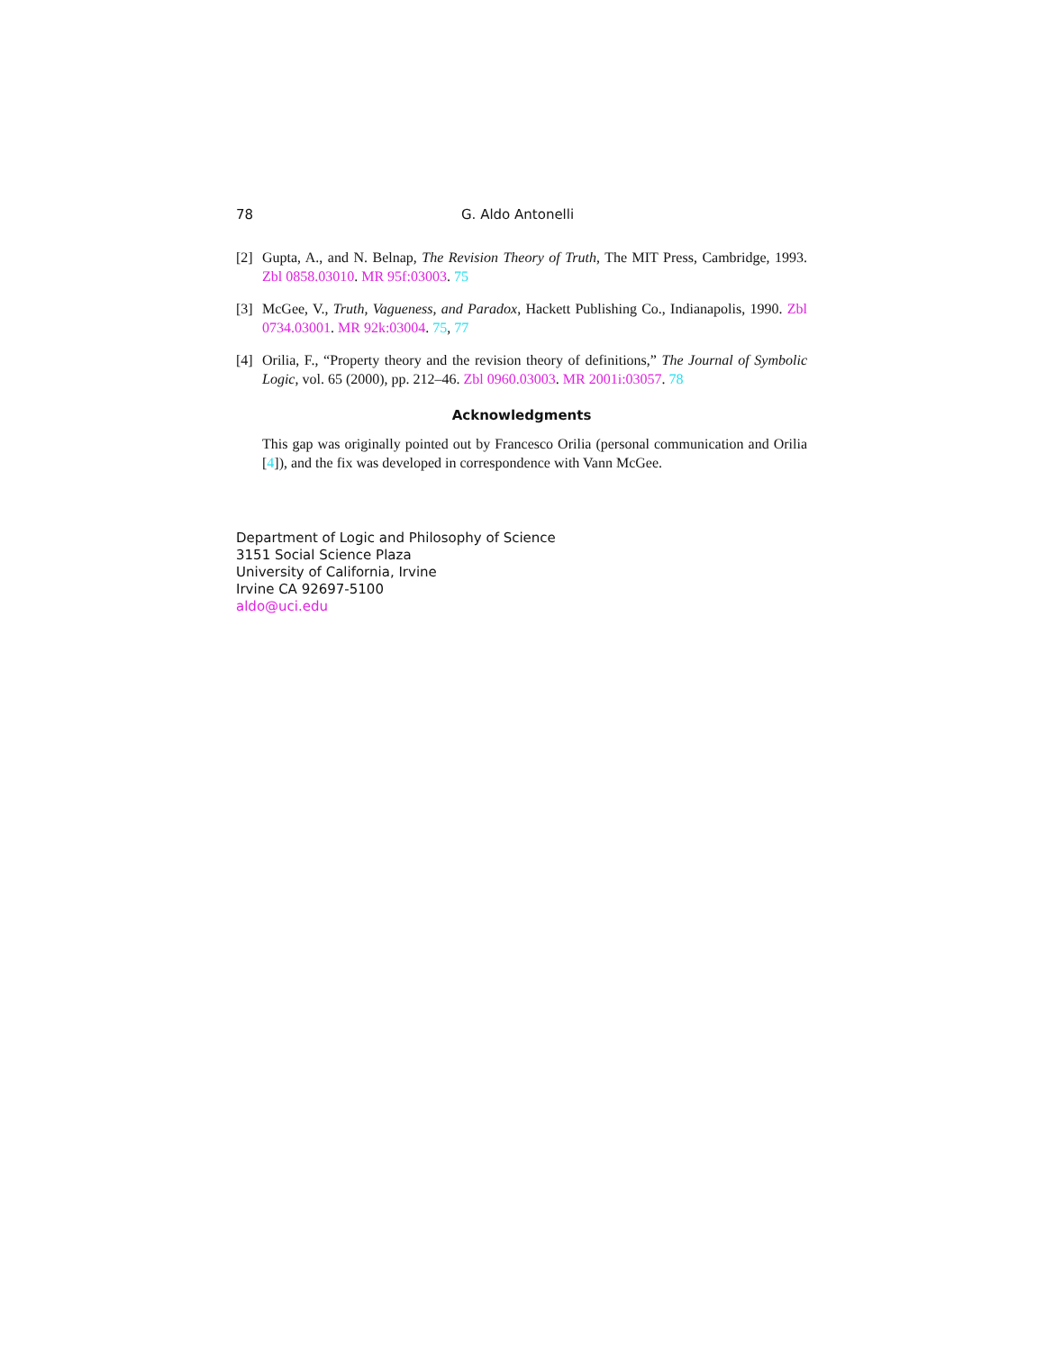78 G. Aldo Antonelli
[2] Gupta, A., and N. Belnap, The Revision Theory of Truth, The MIT Press, Cambridge, 1993. Zbl 0858.03010. MR 95f:03003. 75
[3] McGee, V., Truth, Vagueness, and Paradox, Hackett Publishing Co., Indianapolis, 1990. Zbl 0734.03001. MR 92k:03004. 75, 77
[4] Orilia, F., “Property theory and the revision theory of definitions,” The Journal of Symbolic Logic, vol. 65 (2000), pp. 212–46. Zbl 0960.03003. MR 2001i:03057. 78
Acknowledgments
This gap was originally pointed out by Francesco Orilia (personal communication and Orilia [4]), and the fix was developed in correspondence with Vann McGee.
Department of Logic and Philosophy of Science
3151 Social Science Plaza
University of California, Irvine
Irvine CA 92697-5100
aldo@uci.edu